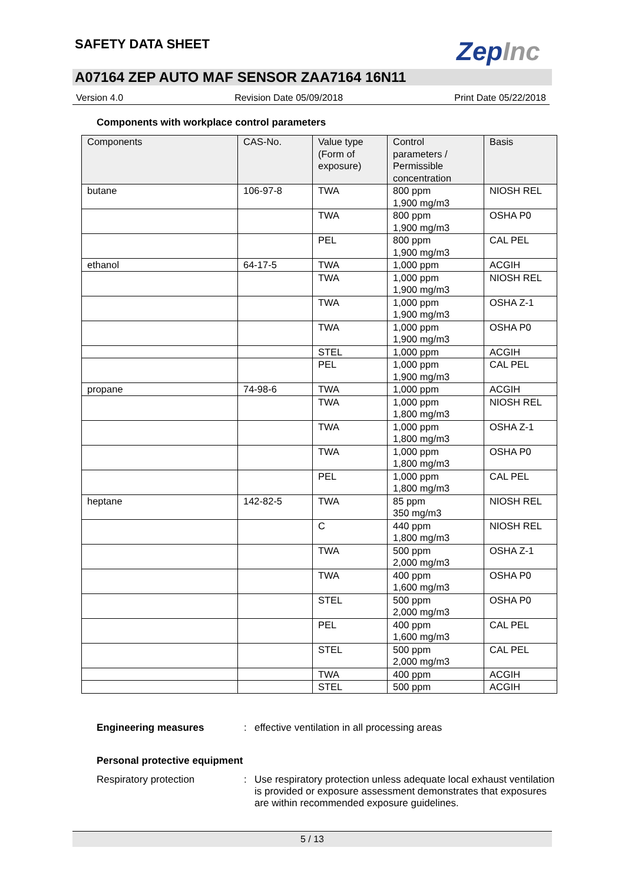SAFETY DATA SHEET ZepInc
A07164 ZEP AUTO MAF SENSOR ZAA7164 16N11
Version 4.0 Revision Date 05/09/2018 Print Date 05/22/2018
Components with workplace control parameters
| Components | CAS-No. | Value type (Form of exposure) | Control parameters / Permissible concentration | Basis |
| --- | --- | --- | --- | --- |
| butane | 106-97-8 | TWA | 800 ppm 1,900 mg/m3 | NIOSH REL |
| | | TWA | 800 ppm 1,900 mg/m3 | OSHA P0 |
| | | PEL | 800 ppm 1,900 mg/m3 | CAL PEL |
| ethanol | 64-17-5 | TWA | 1,000 ppm | ACGIH |
| | | TWA | 1,000 ppm 1,900 mg/m3 | NIOSH REL |
| | | TWA | 1,000 ppm 1,900 mg/m3 | OSHA Z-1 |
| | | TWA | 1,000 ppm 1,900 mg/m3 | OSHA P0 |
| | | STEL | 1,000 ppm | ACGIH |
| | | PEL | 1,000 ppm 1,900 mg/m3 | CAL PEL |
| propane | 74-98-6 | TWA | 1,000 ppm | ACGIH |
| | | TWA | 1,000 ppm 1,800 mg/m3 | NIOSH REL |
| | | TWA | 1,000 ppm 1,800 mg/m3 | OSHA Z-1 |
| | | TWA | 1,000 ppm 1,800 mg/m3 | OSHA P0 |
| | | PEL | 1,000 ppm 1,800 mg/m3 | CAL PEL |
| heptane | 142-82-5 | TWA | 85 ppm 350 mg/m3 | NIOSH REL |
| | | C | 440 ppm 1,800 mg/m3 | NIOSH REL |
| | | TWA | 500 ppm 2,000 mg/m3 | OSHA Z-1 |
| | | TWA | 400 ppm 1,600 mg/m3 | OSHA P0 |
| | | STEL | 500 ppm 2,000 mg/m3 | OSHA P0 |
| | | PEL | 400 ppm 1,600 mg/m3 | CAL PEL |
| | | STEL | 500 ppm 2,000 mg/m3 | CAL PEL |
| | | TWA | 400 ppm | ACGIH |
| | | STEL | 500 ppm | ACGIH |
Engineering measures : effective ventilation in all processing areas
Personal protective equipment
Respiratory protection : Use respiratory protection unless adequate local exhaust ventilation is provided or exposure assessment demonstrates that exposures are within recommended exposure guidelines.
5 / 13